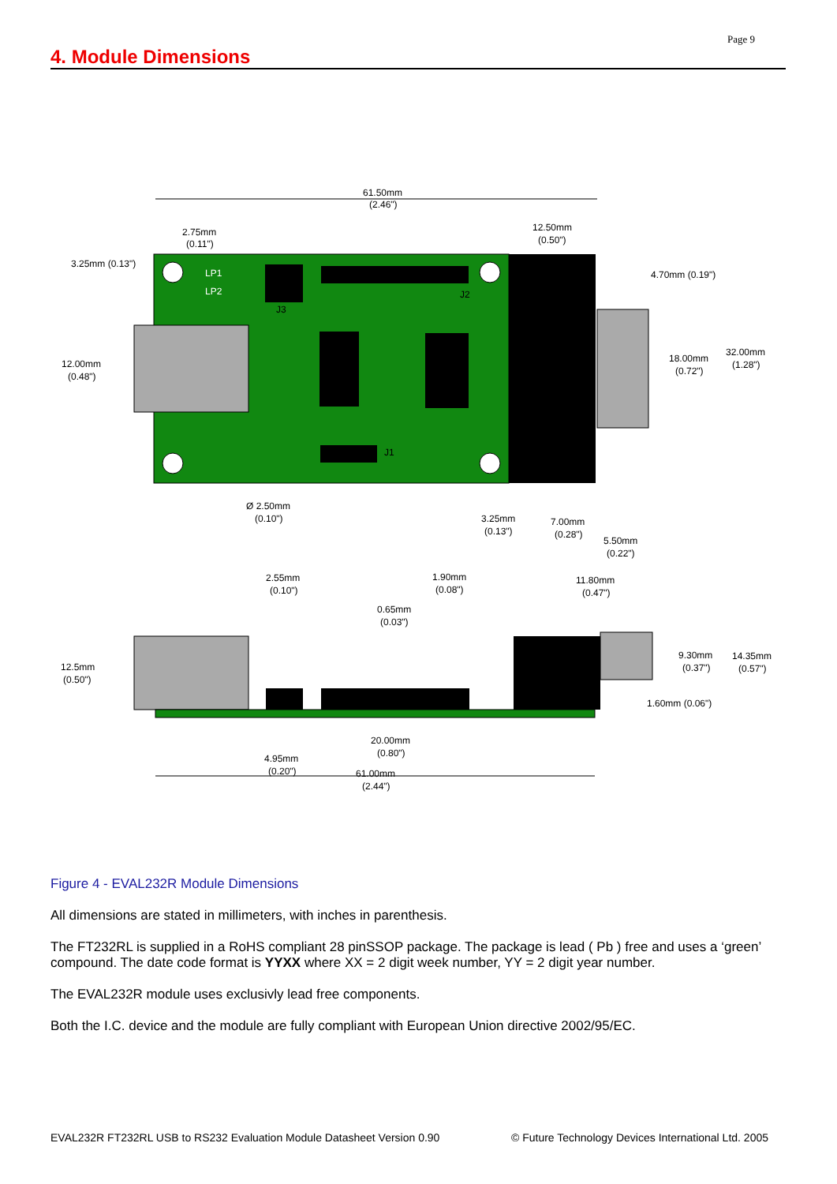Page 9
4. Module Dimensions
61.50mm
(2.46")
LP1
LP2
J3
J2
J1
3.25mm (0.13")
2.75mm
(0.11")
12.50mm
(0.50")
4.70mm (0.19")
12.00mm
(0.48")
18.00mm
(0.72")
32.00mm
(1.28")
Ø 2.50mm
(0.10")
3.25mm
(0.13")
7.00mm
(0.28")
5.50mm
(0.22")
2.55mm
(0.10")
1.90mm
(0.08")
0.65mm
(0.03")
11.80mm
(0.47")
12.5mm
(0.50")
9.30mm
(0.37")
14.35mm
(0.57")
1.60mm (0.06")
20.00mm
(0.80")
4.95mm
(0.20")
61.00mm
(2.44")
Figure 4 - EVAL232R Module Dimensions
All dimensions are stated in millimeters, with inches in parenthesis.
The FT232RL is supplied in a RoHS compliant 28 pinSSOP package. The package is lead ( Pb ) free and uses a ‘green’ compound. The date code format is YYXX where XX = 2 digit week number, YY = 2 digit year number.
The EVAL232R module uses exclusivly lead free components.
Both the I.C. device and the module are fully compliant with European Union directive 2002/95/EC.
EVAL232R FT232RL USB to RS232 Evaluation Module Datasheet Version 0.90 © Future Technology Devices International Ltd. 2005